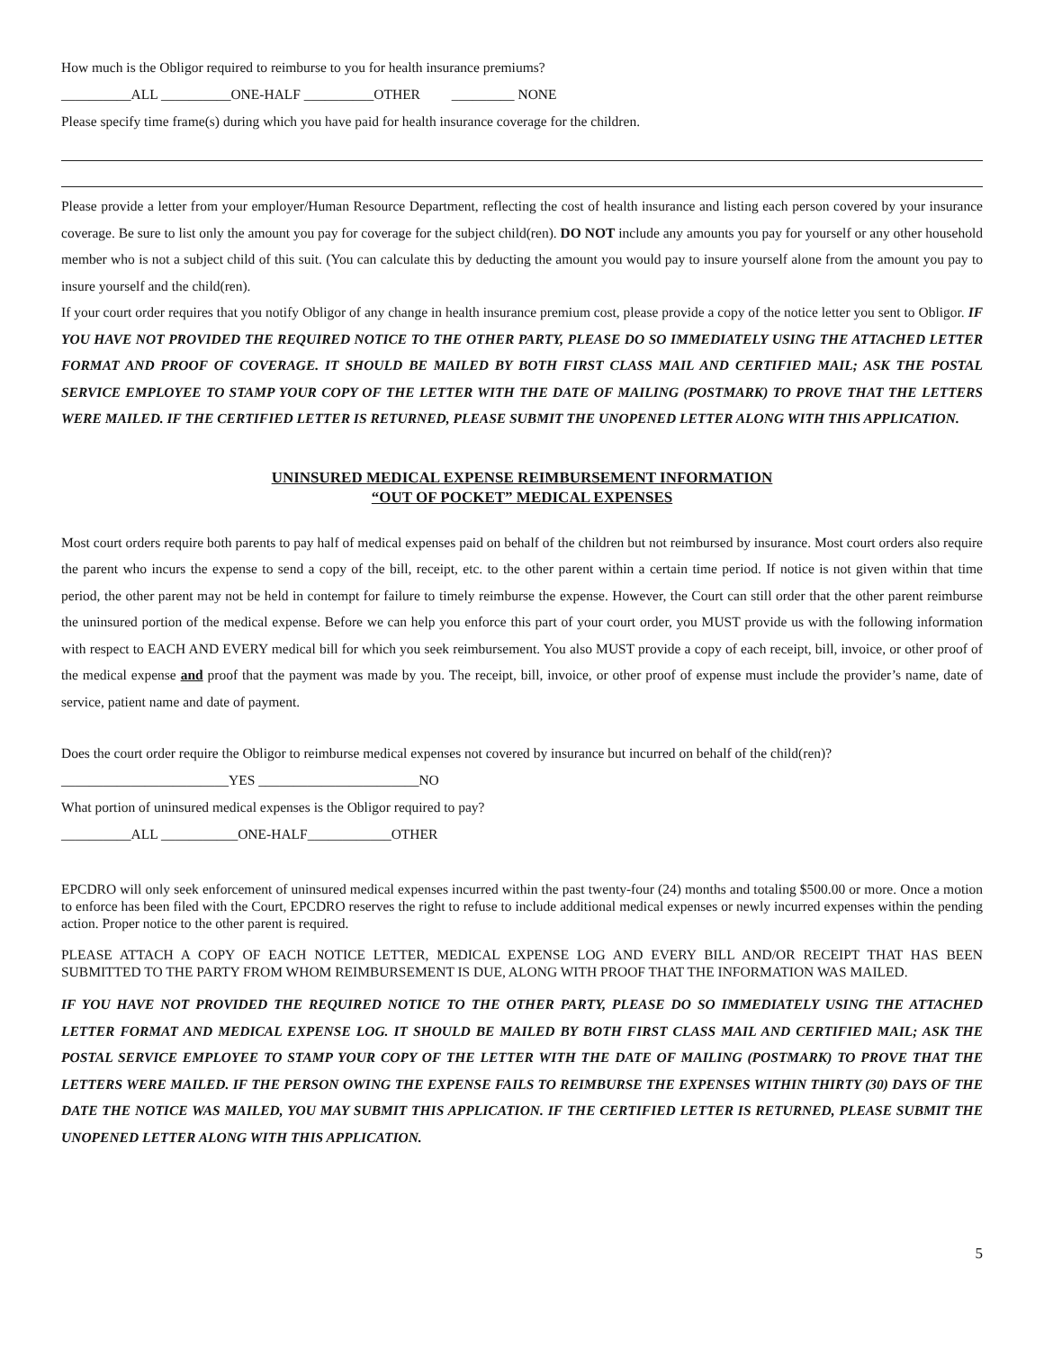How much is the Obligor required to reimburse to you for health insurance premiums?
__________ALL __________ONE-HALF __________OTHER _________ NONE
Please specify time frame(s) during which you have paid for health insurance coverage for the children.
Please provide a letter from your employer/Human Resource Department, reflecting the cost of health insurance and listing each person covered by your insurance coverage. Be sure to list only the amount you pay for coverage for the subject child(ren). DO NOT include any amounts you pay for yourself or any other household member who is not a subject child of this suit. (You can calculate this by deducting the amount you would pay to insure yourself alone from the amount you pay to insure yourself and the child(ren).
If your court order requires that you notify Obligor of any change in health insurance premium cost, please provide a copy of the notice letter you sent to Obligor. IF YOU HAVE NOT PROVIDED THE REQUIRED NOTICE TO THE OTHER PARTY, PLEASE DO SO IMMEDIATELY USING THE ATTACHED LETTER FORMAT AND PROOF OF COVERAGE. IT SHOULD BE MAILED BY BOTH FIRST CLASS MAIL AND CERTIFIED MAIL; ASK THE POSTAL SERVICE EMPLOYEE TO STAMP YOUR COPY OF THE LETTER WITH THE DATE OF MAILING (POSTMARK) TO PROVE THAT THE LETTERS WERE MAILED. IF THE CERTIFIED LETTER IS RETURNED, PLEASE SUBMIT THE UNOPENED LETTER ALONG WITH THIS APPLICATION.
UNINSURED MEDICAL EXPENSE REIMBURSEMENT INFORMATION
“OUT OF POCKET” MEDICAL EXPENSES
Most court orders require both parents to pay half of medical expenses paid on behalf of the children but not reimbursed by insurance. Most court orders also require the parent who incurs the expense to send a copy of the bill, receipt, etc. to the other parent within a certain time period. If notice is not given within that time period, the other parent may not be held in contempt for failure to timely reimburse the expense. However, the Court can still order that the other parent reimburse the uninsured portion of the medical expense. Before we can help you enforce this part of your court order, you MUST provide us with the following information with respect to EACH AND EVERY medical bill for which you seek reimbursement. You also MUST provide a copy of each receipt, bill, invoice, or other proof of the medical expense and proof that the payment was made by you. The receipt, bill, invoice, or other proof of expense must include the provider’s name, date of service, patient name and date of payment.
Does the court order require the Obligor to reimburse medical expenses not covered by insurance but incurred on behalf of the child(ren)?
________________________YES _______________________NO
What portion of uninsured medical expenses is the Obligor required to pay?
__________ALL ___________ONE-HALF____________OTHER
EPCDRO will only seek enforcement of uninsured medical expenses incurred within the past twenty-four (24) months and totaling $500.00 or more. Once a motion to enforce has been filed with the Court, EPCDRO reserves the right to refuse to include additional medical expenses or newly incurred expenses within the pending action. Proper notice to the other parent is required.
PLEASE ATTACH A COPY OF EACH NOTICE LETTER, MEDICAL EXPENSE LOG AND EVERY BILL AND/OR RECEIPT THAT HAS BEEN SUBMITTED TO THE PARTY FROM WHOM REIMBURSEMENT IS DUE, ALONG WITH PROOF THAT THE INFORMATION WAS MAILED.
IF YOU HAVE NOT PROVIDED THE REQUIRED NOTICE TO THE OTHER PARTY, PLEASE DO SO IMMEDIATELY USING THE ATTACHED LETTER FORMAT AND MEDICAL EXPENSE LOG. IT SHOULD BE MAILED BY BOTH FIRST CLASS MAIL AND CERTIFIED MAIL; ASK THE POSTAL SERVICE EMPLOYEE TO STAMP YOUR COPY OF THE LETTER WITH THE DATE OF MAILING (POSTMARK) TO PROVE THAT THE LETTERS WERE MAILED. IF THE PERSON OWING THE EXPENSE FAILS TO REIMBURSE THE EXPENSES WITHIN THIRTY (30) DAYS OF THE DATE THE NOTICE WAS MAILED, YOU MAY SUBMIT THIS APPLICATION. IF THE CERTIFIED LETTER IS RETURNED, PLEASE SUBMIT THE UNOPENED LETTER ALONG WITH THIS APPLICATION.
5